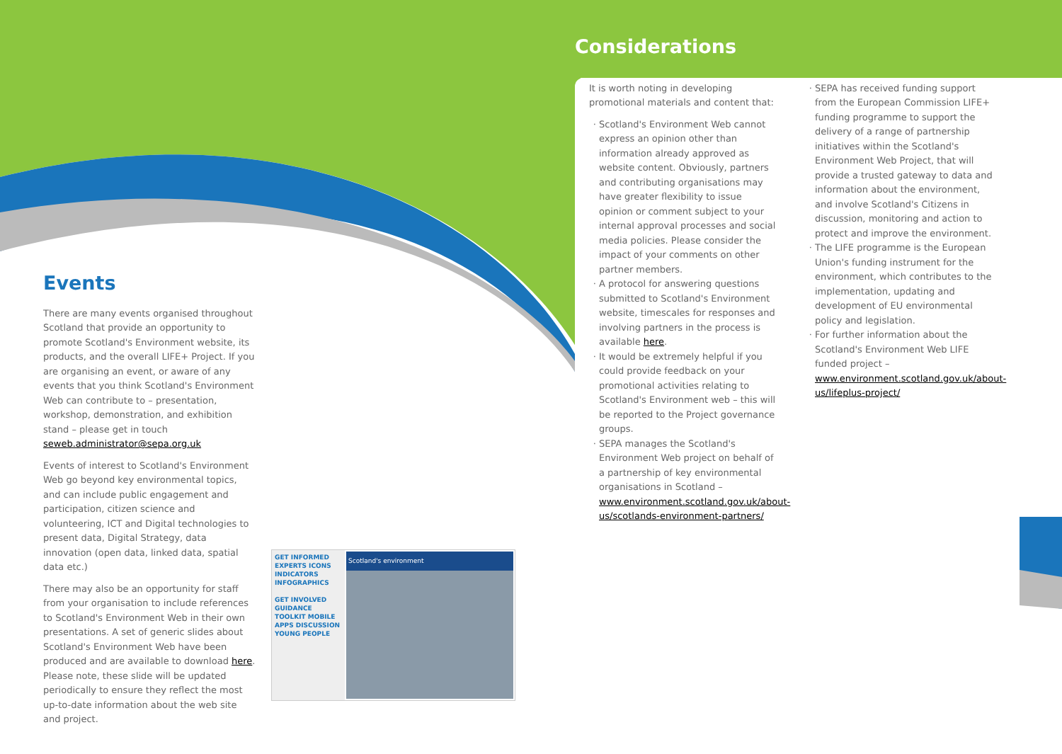Events
There are many events organised throughout Scotland that provide an opportunity to promote Scotland's Environment website, its products, and the overall LIFE+ Project. If you are organising an event, or aware of any events that you think Scotland's Environment Web can contribute to – presentation, workshop, demonstration, and exhibition stand – please get in touch seweb.administrator@sepa.org.uk
Events of interest to Scotland's Environment Web go beyond key environmental topics, and can include public engagement and participation, citizen science and volunteering, ICT and Digital technologies to present data, Digital Strategy, data innovation (open data, linked data, spatial data etc.)
There may also be an opportunity for staff from your organisation to include references to Scotland's Environment Web in their own presentations. A set of generic slides about Scotland's Environment Web have been produced and are available to download here. Please note, these slide will be updated periodically to ensure they reflect the most up-to-date information about the web site and project.
Considerations
It is worth noting in developing promotional materials and content that:
Scotland's Environment Web cannot express an opinion other than information already approved as website content. Obviously, partners and contributing organisations may have greater flexibility to issue opinion or comment subject to your internal approval processes and social media policies. Please consider the impact of your comments on other partner members.
A protocol for answering questions submitted to Scotland's Environment website, timescales for responses and involving partners in the process is available here.
It would be extremely helpful if you could provide feedback on your promotional activities relating to Scotland's Environment web – this will be reported to the Project governance groups.
SEPA manages the Scotland's Environment Web project on behalf of a partnership of key environmental organisations in Scotland – www.environment.scotland.gov.uk/about-us/scotlands-environment-partners/
SEPA has received funding support from the European Commission LIFE+ funding programme to support the delivery of a range of partnership initiatives within the Scotland's Environment Web Project, that will provide a trusted gateway to data and information about the environment, and involve Scotland's Citizens in discussion, monitoring and action to protect and improve the environment.
The LIFE programme is the European Union's funding instrument for the environment, which contributes to the implementation, updating and development of EU environmental policy and legislation.
For further information about the Scotland's Environment Web LIFE funded project – www.environment.scotland.gov.uk/about-us/lifeplus-project/
GET INFORMED EXPERTS ICONS INDICATORS INFOGRAPHICS
GET INVOLVED GUIDANCE TOOLKIT MOBILE APPS DISCUSSION YOUNG PEOPLE
Scotland's environment